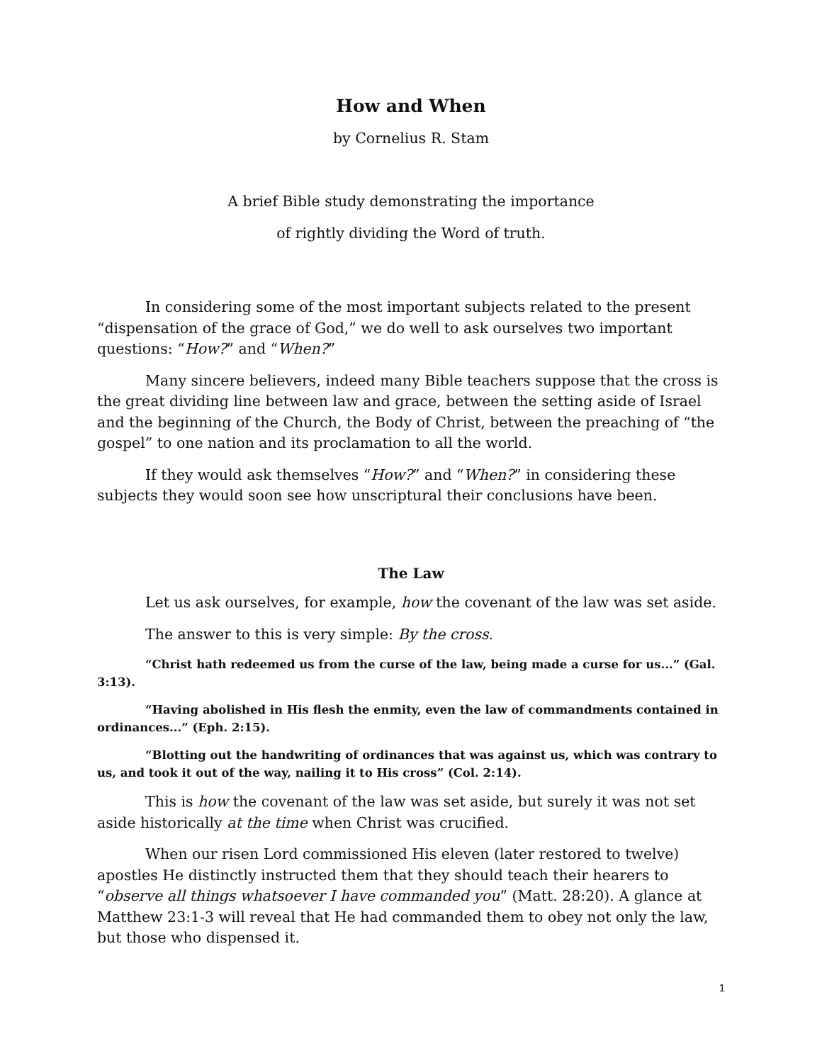How and When
by Cornelius R. Stam
A brief Bible study demonstrating the importance
of rightly dividing the Word of truth.
In considering some of the most important subjects related to the present “dispensation of the grace of God,” we do well to ask ourselves two important questions: “How?” and “When?”
Many sincere believers, indeed many Bible teachers suppose that the cross is the great dividing line between law and grace, between the setting aside of Israel and the beginning of the Church, the Body of Christ, between the preaching of “the gospel” to one nation and its proclamation to all the world.
If they would ask themselves “How?” and “When?” in considering these subjects they would soon see how unscriptural their conclusions have been.
The Law
Let us ask ourselves, for example, how the covenant of the law was set aside.
The answer to this is very simple: By the cross.
“Christ hath redeemed us from the curse of the law, being made a curse for us...” (Gal. 3:13).
“Having abolished in His flesh the enmity, even the law of commandments contained in ordinances...” (Eph. 2:15).
“Blotting out the handwriting of ordinances that was against us, which was contrary to us, and took it out of the way, nailing it to His cross” (Col. 2:14).
This is how the covenant of the law was set aside, but surely it was not set aside historically at the time when Christ was crucified.
When our risen Lord commissioned His eleven (later restored to twelve) apostles He distinctly instructed them that they should teach their hearers to “observe all things whatsoever I have commanded you” (Matt. 28:20). A glance at Matthew 23:1-3 will reveal that He had commanded them to obey not only the law, but those who dispensed it.
1